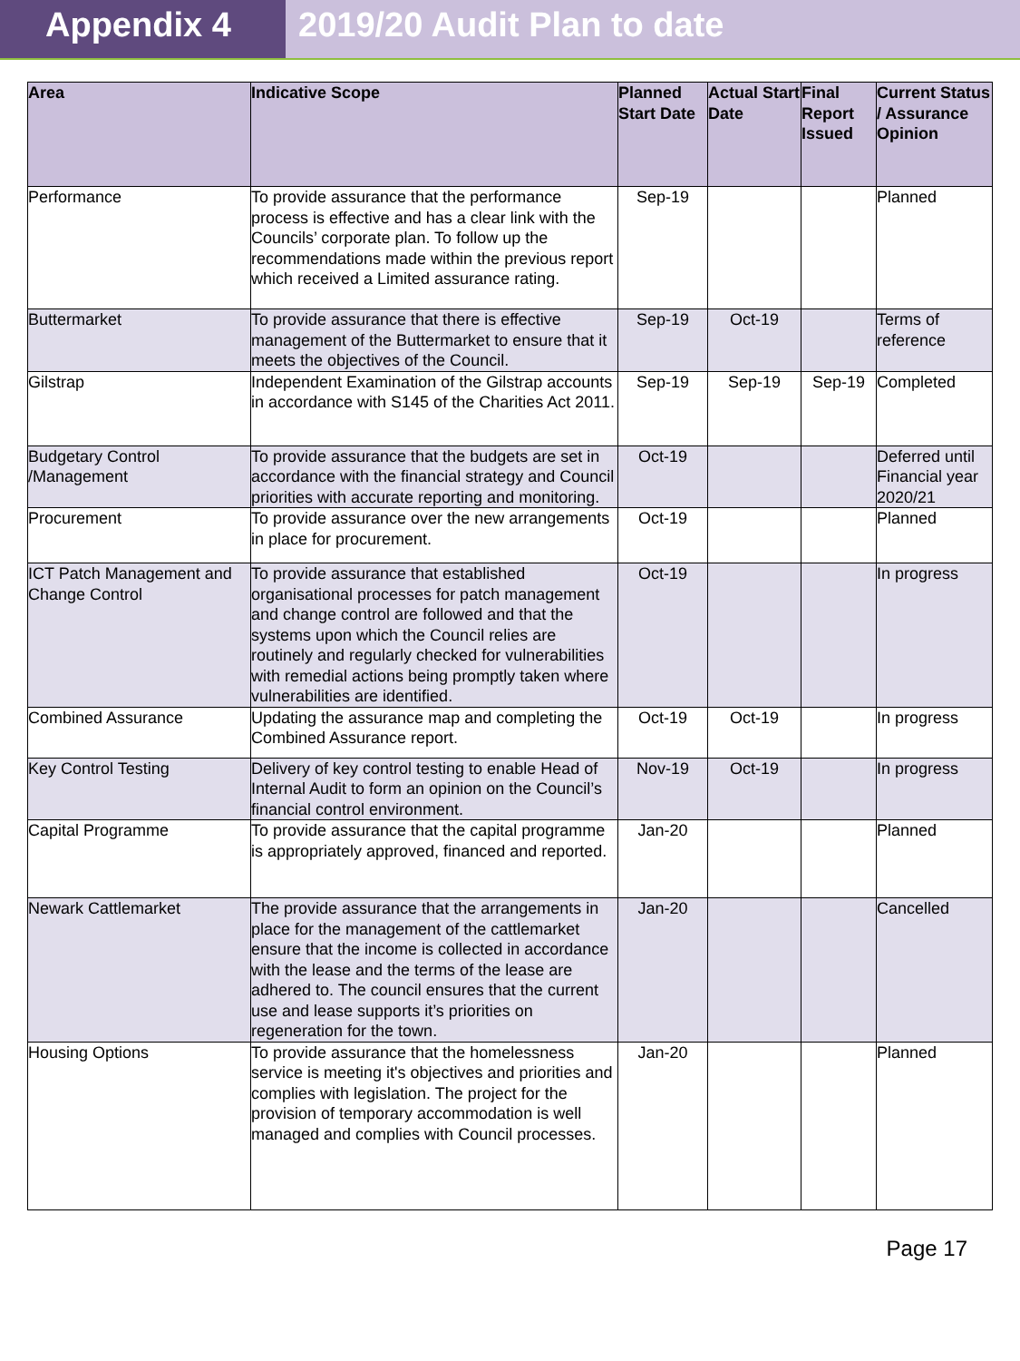Appendix 4 2019/20 Audit Plan to date
| Area | Indicative Scope | Planned Start Date | Actual Start Date | Final Report Issued | Current Status / Assurance Opinion |
| --- | --- | --- | --- | --- | --- |
| Performance | To provide assurance that the performance process is effective and has a clear link with the Councils’ corporate plan. To follow up the recommendations made within the previous report which received a Limited assurance rating. | Sep-19 | | | Planned |
| Buttermarket | To provide assurance that there is effective management of the Buttermarket to ensure that it meets the objectives of the Council. | Sep-19 | Oct-19 | | Terms of reference |
| Gilstrap | Independent Examination of the Gilstrap accounts in accordance with S145 of the Charities Act 2011. | Sep-19 | Sep-19 | Sep-19 | Completed |
| Budgetary Control /Management | To provide assurance that the budgets are set in accordance with the financial strategy and Council priorities with accurate reporting and monitoring. | Oct-19 | | | Deferred until Financial year 2020/21 |
| Procurement | To provide assurance over the new arrangements in place for procurement. | Oct-19 | | | Planned |
| ICT Patch Management and Change Control | To provide assurance that established organisational processes for patch management and change control are followed and that the systems upon which the Council relies are routinely and regularly checked for vulnerabilities with remedial actions being promptly taken where vulnerabilities are identified. | Oct-19 | | | In progress |
| Combined Assurance | Updating the assurance map and completing the Combined Assurance report. | Oct-19 | Oct-19 | | In progress |
| Key Control Testing | Delivery of key control testing to enable Head of Internal Audit to form an opinion on the Council’s financial control environment. | Nov-19 | Oct-19 | | In progress |
| Capital Programme | To provide assurance that the capital programme is appropriately approved, financed and reported. | Jan-20 | | | Planned |
| Newark Cattlemarket | The provide assurance that the arrangements in place for the management of the cattlemarket ensure that the income is collected in accordance with the lease and the terms of the lease are adhered to. The council ensures that the current use and lease supports it’s priorities on regeneration for the town. | Jan-20 | | | Cancelled |
| Housing Options | To provide assurance that the homelessness service is meeting it's objectives and priorities and complies with legislation. The project for the provision of temporary accommodation is well managed and complies with Council processes. | Jan-20 | | | Planned |
Page 17